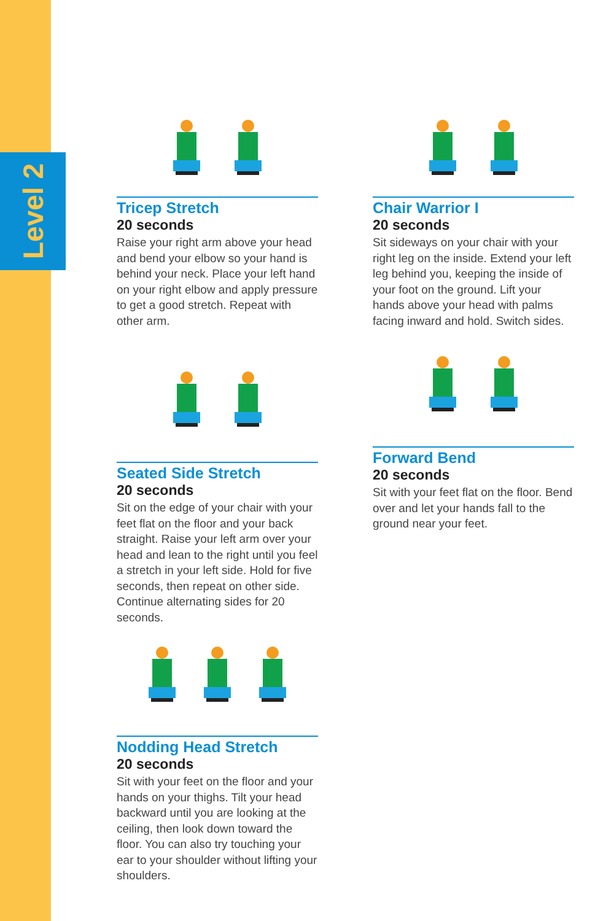Level 2
Tricep Stretch
20 seconds
Raise your right arm above your head and bend your elbow so your hand is behind your neck. Place your left hand on your right elbow and apply pressure to get a good stretch. Repeat with other arm.
Seated Side Stretch
20 seconds
Sit on the edge of your chair with your feet flat on the floor and your back straight. Raise your left arm over your head and lean to the right until you feel a stretch in your left side. Hold for five seconds, then repeat on other side. Continue alternating sides for 20 seconds.
Nodding Head Stretch
20 seconds
Sit with your feet on the floor and your hands on your thighs. Tilt your head backward until you are looking at the ceiling, then look down toward the floor. You can also try touching your ear to your shoulder without lifting your shoulders.
Chair Warrior I
20 seconds
Sit sideways on your chair with your right leg on the inside. Extend your left leg behind you, keeping the inside of your foot on the ground. Lift your hands above your head with palms facing inward and hold. Switch sides.
Forward Bend
20 seconds
Sit with your feet flat on the floor. Bend over and let your hands fall to the ground near your feet.